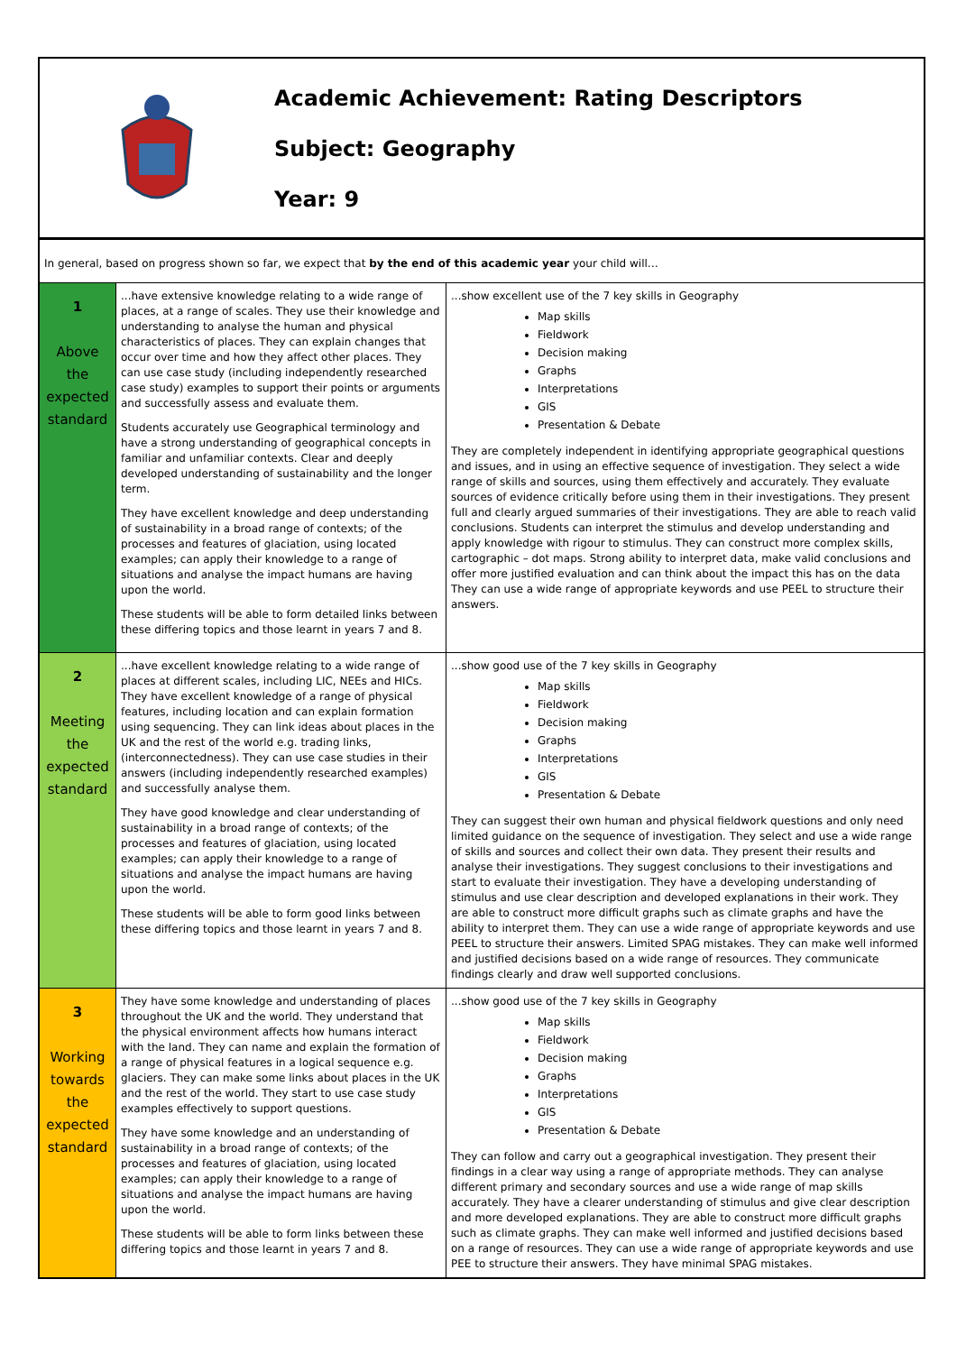Academic Achievement: Rating Descriptors
Subject: Geography
Year: 9
| In general, based on progress shown so far, we expect that by the end of this academic year your child will… | | |
| 1 Above the expected standard | ...have extensive knowledge relating to a wide range of places, at a range of scales. They use their knowledge and understanding to analyse the human and physical characteristics of places. They can explain changes that occur over time and how they affect other places. They can use case study (including independently researched case study) examples to support their points or arguments and successfully assess and evaluate them. Students accurately use Geographical terminology and have a strong understanding of geographical concepts in familiar and unfamiliar contexts. Clear and deeply developed understanding of sustainability and the longer term. They have excellent knowledge and deep understanding of sustainability in a broad range of contexts; of the processes and features of glaciation, using located examples; can apply their knowledge to a range of situations and analyse the impact humans are having upon the world. These students will be able to form detailed links between these differing topics and those learnt in years 7 and 8. | ...show excellent use of the 7 key skills in Geography Map skills Fieldwork Decision making Graphs Interpretations GIS Presentation & Debate They are completely independent in identifying appropriate geographical questions and issues, and in using an effective sequence of investigation. They select a wide range of skills and sources, using them effectively and accurately. They evaluate sources of evidence critically before using them in their investigations. They present full and clearly argued summaries of their investigations. They are able to reach valid conclusions. Students can interpret the stimulus and develop understanding and apply knowledge with rigour to stimulus. They can construct more complex skills, cartographic – dot maps. Strong ability to interpret data, make valid conclusions and offer more justified evaluation and can think about the impact this has on the data They can use a wide range of appropriate keywords and use PEEL to structure their answers. |
| 2 Meeting the expected standard | ...have excellent knowledge relating to a wide range of places at different scales, including LIC, NEEs and HICs. They have excellent knowledge of a range of physical features, including location and can explain formation using sequencing. They can link ideas about places in the UK and the rest of the world e.g. trading links, (interconnectedness). They can use case studies in their answers (including independently researched examples) and successfully analyse them. They have good knowledge and clear understanding of sustainability in a broad range of contexts; of the processes and features of glaciation, using located examples; can apply their knowledge to a range of situations and analyse the impact humans are having upon the world. These students will be able to form good links between these differing topics and those learnt in years 7 and 8. | ...show good use of the 7 key skills in Geography Map skills Fieldwork Decision making Graphs Interpretations GIS Presentation & Debate They can suggest their own human and physical fieldwork questions and only need limited guidance on the sequence of investigation. They select and use a wide range of skills and sources and collect their own data. They present their results and analyse their investigations. They suggest conclusions to their investigations and start to evaluate their investigation. They have a developing understanding of stimulus and use clear description and developed explanations in their work. They are able to construct more difficult graphs such as climate graphs and have the ability to interpret them. They can use a wide range of appropriate keywords and use PEEL to structure their answers. Limited SPAG mistakes. They can make well informed and justified decisions based on a wide range of resources. They communicate findings clearly and draw well supported conclusions. |
| 3 Working towards the expected standard | They have some knowledge and understanding of places throughout the UK and the world. They understand that the physical environment affects how humans interact with the land. They can name and explain the formation of a range of physical features in a logical sequence e.g. glaciers. They can make some links about places in the UK and the rest of the world. They start to use case study examples effectively to support questions. They have some knowledge and an understanding of sustainability in a broad range of contexts; of the processes and features of glaciation, using located examples; can apply their knowledge to a range of situations and analyse the impact humans are having upon the world. These students will be able to form links between these differing topics and those learnt in years 7 and 8. | ...show good use of the 7 key skills in Geography Map skills Fieldwork Decision making Graphs Interpretations GIS Presentation & Debate They can follow and carry out a geographical investigation. They present their findings in a clear way using a range of appropriate methods. They can analyse different primary and secondary sources and use a wide range of map skills accurately. They have a clearer understanding of stimulus and give clear description and more developed explanations. They are able to construct more difficult graphs such as climate graphs. They can make well informed and justified decisions based on a range of resources. They can use a wide range of appropriate keywords and use PEE to structure their answers. They have minimal SPAG mistakes. |